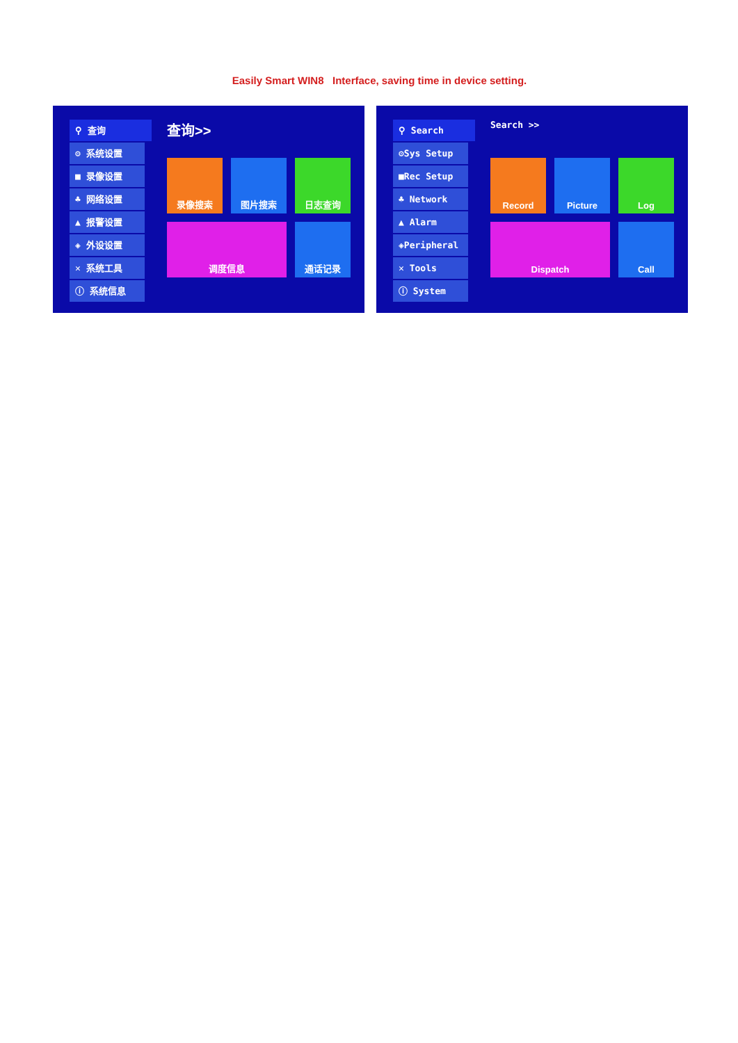Easily Smart WIN8 Interface, saving time in device setting.
⚲ 查询
⚙ 系统设置
■ 录像设置
♣ 网络设置
▲ 报警设置
◈ 外设设置
✕ 系统工具
ⓘ 系统信息
查询>>
录像搜索
图片搜索
日志查询
调度信息
通话记录
⚲ Search
⚙Sys Setup
■Rec Setup
♣ Network
▲ Alarm
◈Peripheral
✕ Tools
ⓘ System
Search >>
Record
Picture
Log
Dispatch
Call